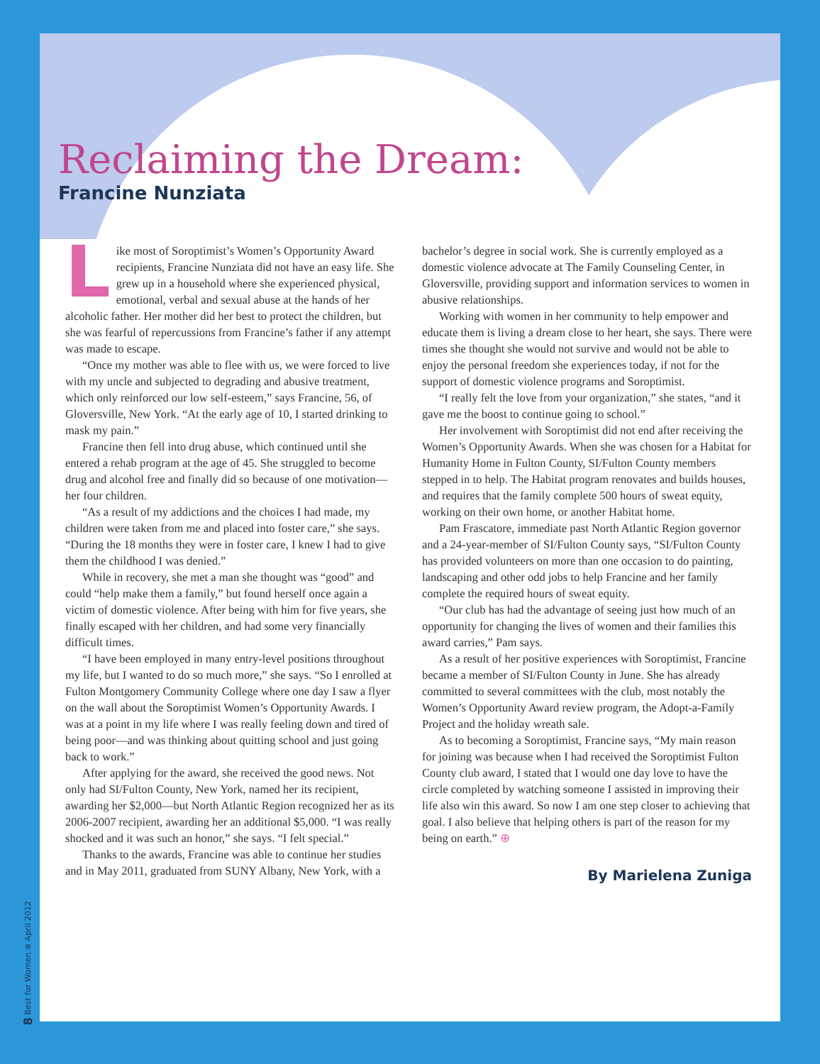Reclaiming the Dream:
Francine Nunziata
Like most of Soroptimist’s Women’s Opportunity Award recipients, Francine Nunziata did not have an easy life. She grew up in a household where she experienced physical, emotional, verbal and sexual abuse at the hands of her alcoholic father. Her mother did her best to protect the children, but she was fearful of repercussions from Francine’s father if any attempt was made to escape.
“Once my mother was able to flee with us, we were forced to live with my uncle and subjected to degrading and abusive treatment, which only reinforced our low self-esteem,” says Francine, 56, of Gloversville, New York. “At the early age of 10, I started drinking to mask my pain.”
Francine then fell into drug abuse, which continued until she entered a rehab program at the age of 45. She struggled to become drug and alcohol free and finally did so because of one motivation—her four children.
“As a result of my addictions and the choices I had made, my children were taken from me and placed into foster care,” she says. “During the 18 months they were in foster care, I knew I had to give them the childhood I was denied.”
While in recovery, she met a man she thought was “good” and could “help make them a family,” but found herself once again a victim of domestic violence. After being with him for five years, she finally escaped with her children, and had some very financially difficult times.
“I have been employed in many entry-level positions throughout my life, but I wanted to do so much more,” she says. “So I enrolled at Fulton Montgomery Community College where one day I saw a flyer on the wall about the Soroptimist Women’s Opportunity Awards. I was at a point in my life where I was really feeling down and tired of being poor—and was thinking about quitting school and just going back to work.”
After applying for the award, she received the good news. Not only had SI/Fulton County, New York, named her its recipient, awarding her $2,000—but North Atlantic Region recognized her as its 2006-2007 recipient, awarding her an additional $5,000. “I was really shocked and it was such an honor,” she says. “I felt special.”
Thanks to the awards, Francine was able to continue her studies and in May 2011, graduated from SUNY Albany, New York, with a bachelor’s degree in social work. She is currently employed as a domestic violence advocate at The Family Counseling Center, in Gloversville, providing support and information services to women in abusive relationships.
Working with women in her community to help empower and educate them is living a dream close to her heart, she says. There were times she thought she would not survive and would not be able to enjoy the personal freedom she experiences today, if not for the support of domestic violence programs and Soroptimist.
“I really felt the love from your organization,” she states, “and it gave me the boost to continue going to school.”
Her involvement with Soroptimist did not end after receiving the Women’s Opportunity Awards. When she was chosen for a Habitat for Humanity Home in Fulton County, SI/Fulton County members stepped in to help. The Habitat program renovates and builds houses, and requires that the family complete 500 hours of sweat equity, working on their own home, or another Habitat home.
Pam Frascatore, immediate past North Atlantic Region governor and a 24-year-member of SI/Fulton County says, “SI/Fulton County has provided volunteers on more than one occasion to do painting, landscaping and other odd jobs to help Francine and her family complete the required hours of sweat equity.
“Our club has had the advantage of seeing just how much of an opportunity for changing the lives of women and their families this award carries,” Pam says.
As a result of her positive experiences with Soroptimist, Francine became a member of SI/Fulton County in June. She has already committed to several committees with the club, most notably the Women’s Opportunity Award review program, the Adopt-a-Family Project and the holiday wreath sale.
As to becoming a Soroptimist, Francine says, “My main reason for joining was because when I had received the Soroptimist Fulton County club award, I stated that I would one day love to have the circle completed by watching someone I assisted in improving their life also win this award. So now I am one step closer to achieving that goal. I also believe that helping others is part of the reason for my being on earth.” ⊕
By Marielena Zuniga
8 Best for Women ⊕ April 2012